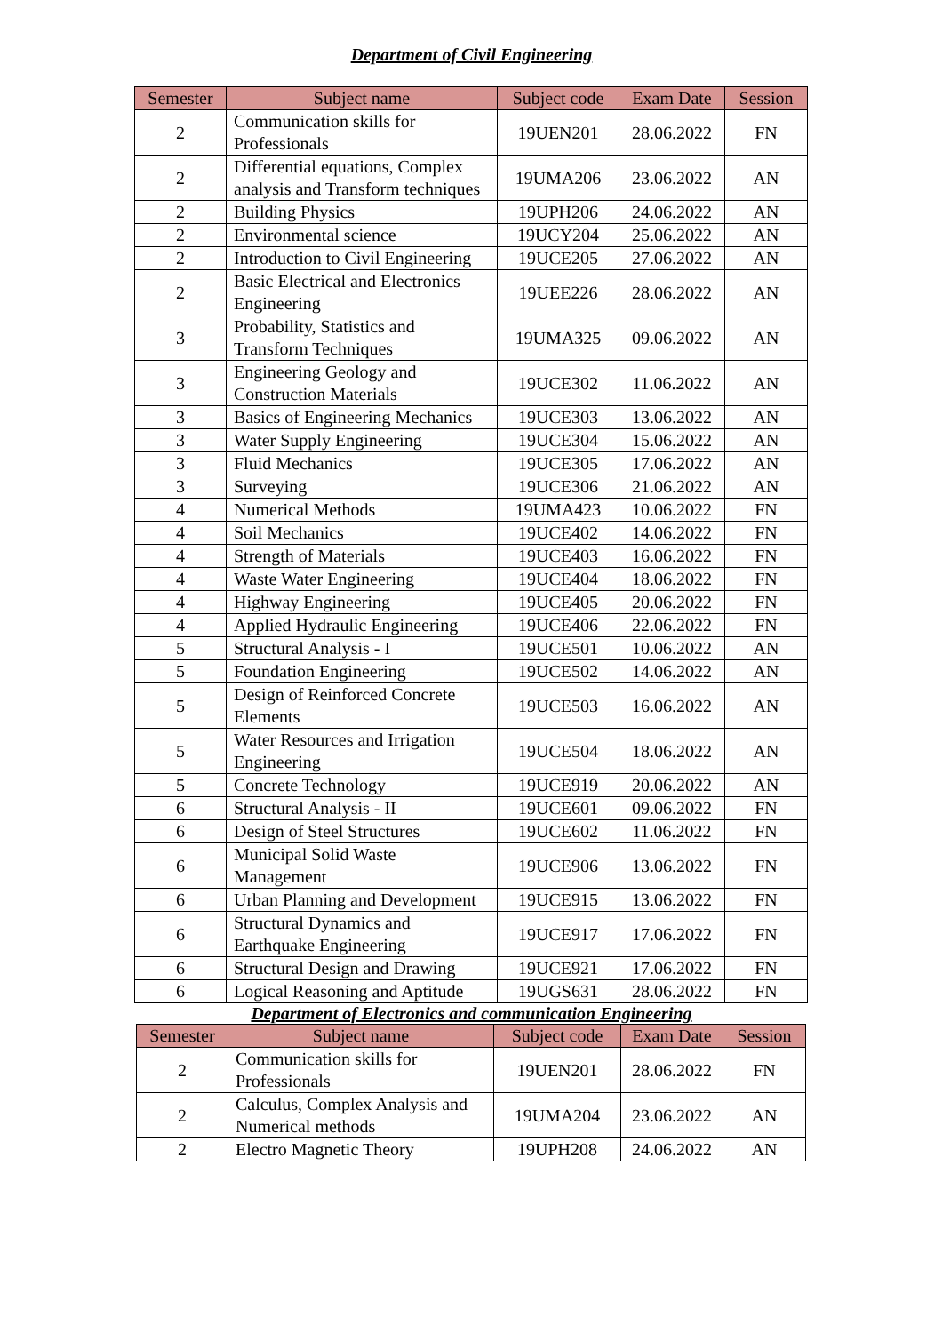Department of Civil Engineering
| Semester | Subject name | Subject code | Exam Date | Session |
| --- | --- | --- | --- | --- |
| 2 | Communication skills for Professionals | 19UEN201 | 28.06.2022 | FN |
| 2 | Differential equations, Complex analysis and Transform techniques | 19UMA206 | 23.06.2022 | AN |
| 2 | Building Physics | 19UPH206 | 24.06.2022 | AN |
| 2 | Environmental science | 19UCY204 | 25.06.2022 | AN |
| 2 | Introduction to Civil Engineering | 19UCE205 | 27.06.2022 | AN |
| 2 | Basic Electrical and Electronics Engineering | 19UEE226 | 28.06.2022 | AN |
| 3 | Probability, Statistics and Transform Techniques | 19UMA325 | 09.06.2022 | AN |
| 3 | Engineering Geology and Construction Materials | 19UCE302 | 11.06.2022 | AN |
| 3 | Basics of Engineering Mechanics | 19UCE303 | 13.06.2022 | AN |
| 3 | Water Supply Engineering | 19UCE304 | 15.06.2022 | AN |
| 3 | Fluid Mechanics | 19UCE305 | 17.06.2022 | AN |
| 3 | Surveying | 19UCE306 | 21.06.2022 | AN |
| 4 | Numerical Methods | 19UMA423 | 10.06.2022 | FN |
| 4 | Soil Mechanics | 19UCE402 | 14.06.2022 | FN |
| 4 | Strength of Materials | 19UCE403 | 16.06.2022 | FN |
| 4 | Waste Water Engineering | 19UCE404 | 18.06.2022 | FN |
| 4 | Highway Engineering | 19UCE405 | 20.06.2022 | FN |
| 4 | Applied Hydraulic Engineering | 19UCE406 | 22.06.2022 | FN |
| 5 | Structural Analysis - I | 19UCE501 | 10.06.2022 | AN |
| 5 | Foundation Engineering | 19UCE502 | 14.06.2022 | AN |
| 5 | Design of Reinforced Concrete Elements | 19UCE503 | 16.06.2022 | AN |
| 5 | Water Resources and Irrigation Engineering | 19UCE504 | 18.06.2022 | AN |
| 5 | Concrete Technology | 19UCE919 | 20.06.2022 | AN |
| 6 | Structural Analysis - II | 19UCE601 | 09.06.2022 | FN |
| 6 | Design of Steel Structures | 19UCE602 | 11.06.2022 | FN |
| 6 | Municipal Solid Waste Management | 19UCE906 | 13.06.2022 | FN |
| 6 | Urban Planning and Development | 19UCE915 | 13.06.2022 | FN |
| 6 | Structural Dynamics and Earthquake Engineering | 19UCE917 | 17.06.2022 | FN |
| 6 | Structural Design and Drawing | 19UCE921 | 17.06.2022 | FN |
| 6 | Logical Reasoning and Aptitude | 19UGS631 | 28.06.2022 | FN |
Department of Electronics and communication Engineering
| Semester | Subject name | Subject code | Exam Date | Session |
| --- | --- | --- | --- | --- |
| 2 | Communication skills for Professionals | 19UEN201 | 28.06.2022 | FN |
| 2 | Calculus, Complex Analysis and Numerical methods | 19UMA204 | 23.06.2022 | AN |
| 2 | Electro Magnetic Theory | 19UPH208 | 24.06.2022 | AN |